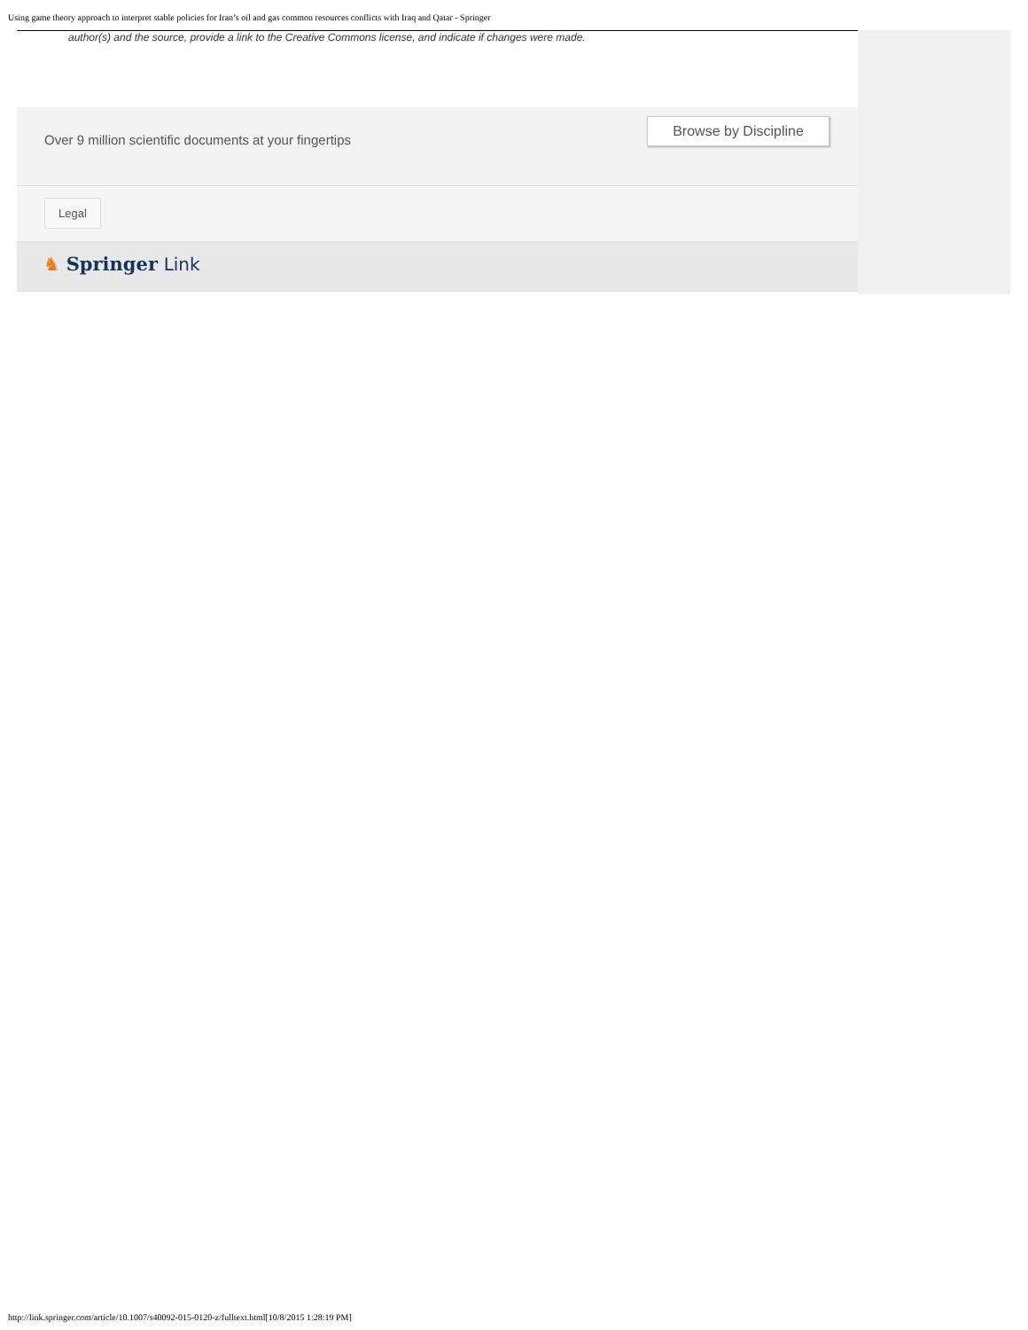Using game theory approach to interpret stable policies for Iran’s oil and gas common resources conflicts with Iraq and Qatar - Springer
author(s) and the source, provide a link to the Creative Commons license, and indicate if changes were made.
Over 9 million scientific documents at your fingertips
Browse by Discipline
Legal
♞ Springer Link
http://link.springer.com/article/10.1007/s40092-015-0120-z/fulltext.html[10/8/2015 1:28:19 PM]